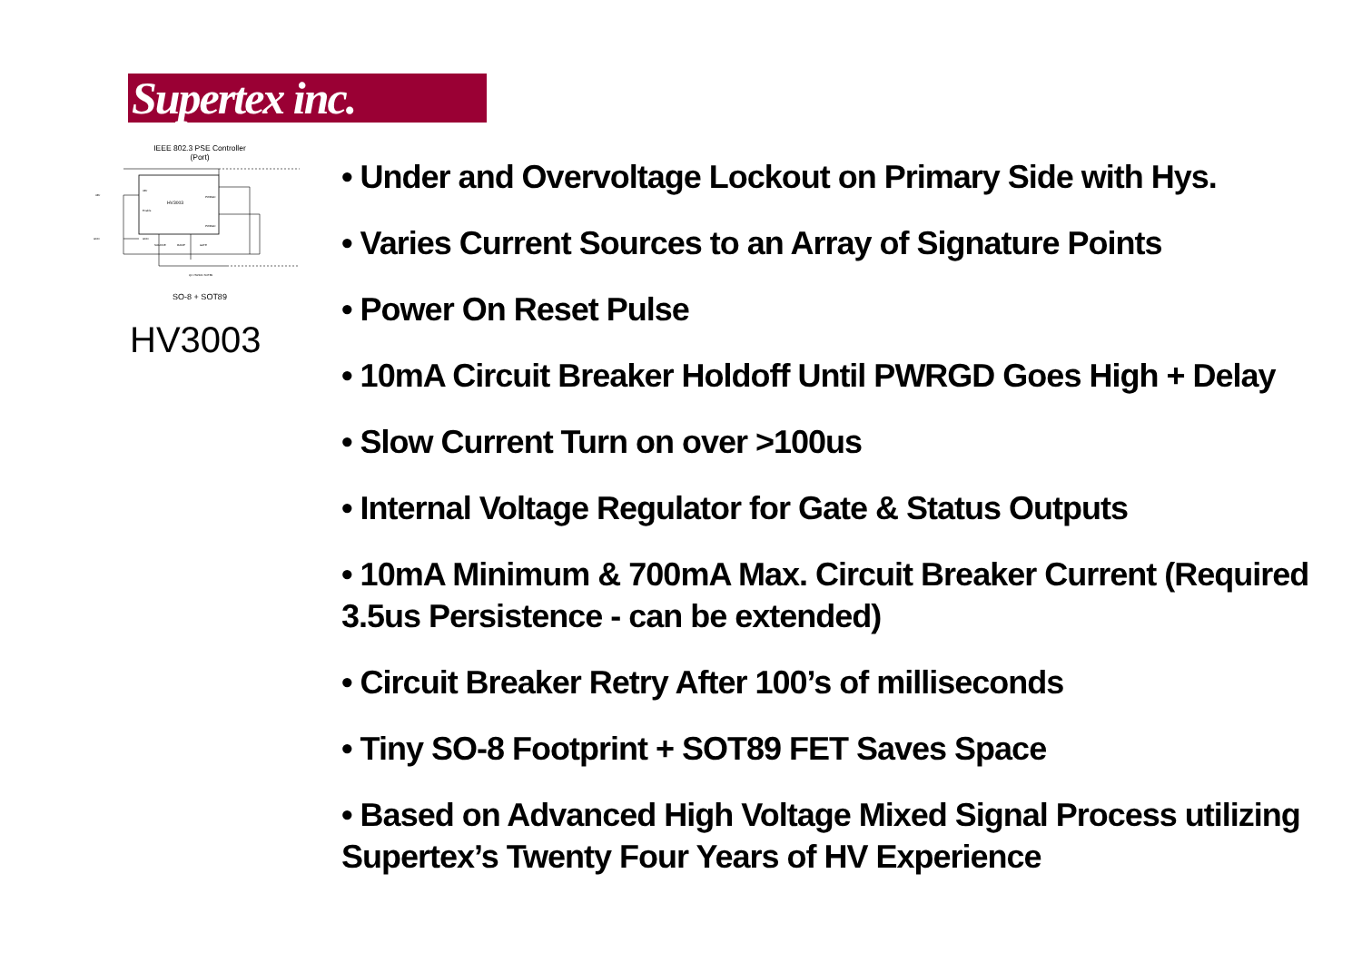Supertex inc.
IEEE 802.3 PSE Controller
(Port)
HV3003
48V
48V
Enable
GND
GND
PWRGD
PWRGD
SOURCE
RAMP
GATE
Q1 VN2101 SOT89
SO-8 + SOT89
HV3003
• Under and Overvoltage Lockout on Primary Side with Hys.
• Varies Current Sources to an Array of Signature Points
• Power On Reset Pulse
• 10mA Circuit Breaker Holdoff Until PWRGD Goes High + Delay
• Slow Current Turn on over >100us
• Internal Voltage Regulator for Gate & Status Outputs
• 10mA Minimum & 700mA Max. Circuit Breaker Current (Required 3.5us Persistence - can be extended)
• Circuit Breaker Retry After 100’s of milliseconds
• Tiny SO-8 Footprint + SOT89 FET Saves Space
• Based on Advanced High Voltage Mixed Signal Process utilizing Supertex’s Twenty Four Years of HV Experience